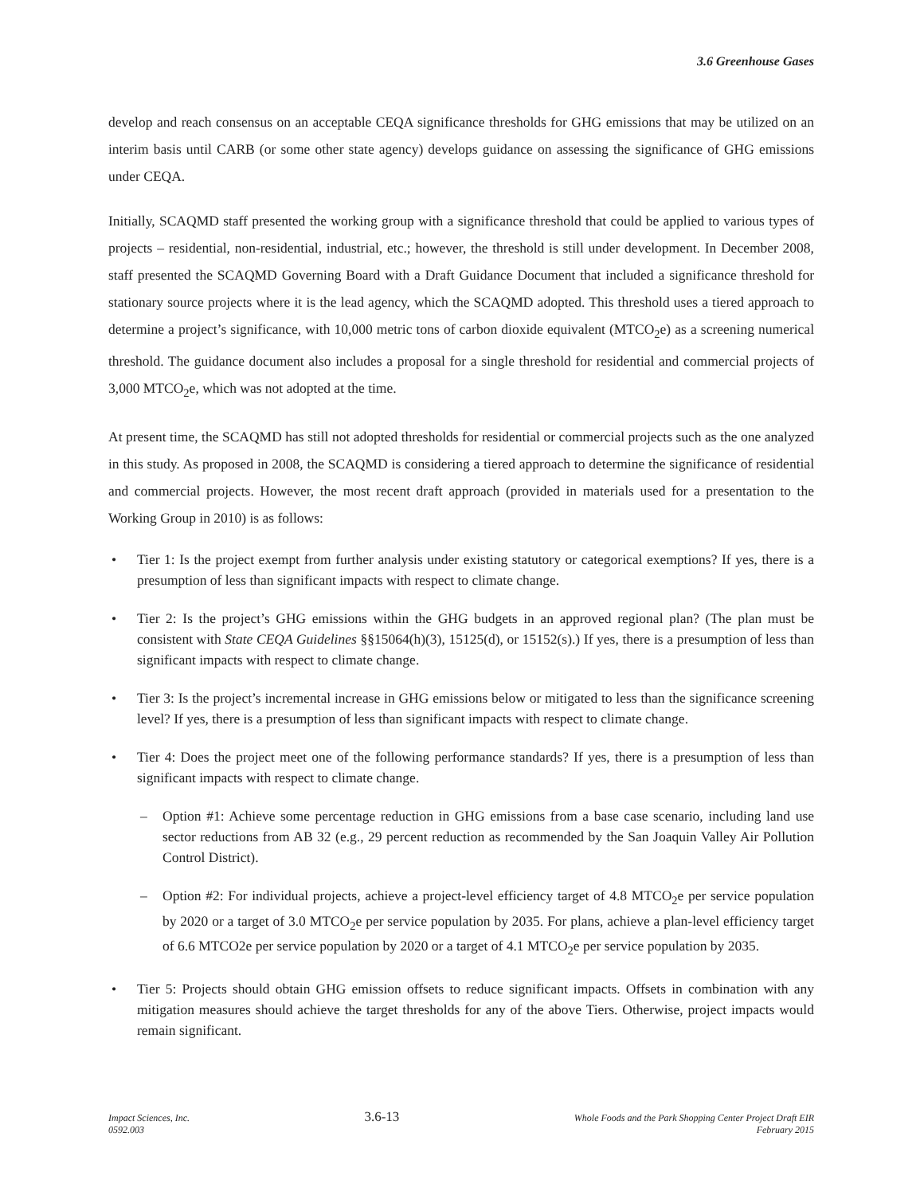3.6 Greenhouse Gases
develop and reach consensus on an acceptable CEQA significance thresholds for GHG emissions that may be utilized on an interim basis until CARB (or some other state agency) develops guidance on assessing the significance of GHG emissions under CEQA.
Initially, SCAQMD staff presented the working group with a significance threshold that could be applied to various types of projects – residential, non-residential, industrial, etc.; however, the threshold is still under development. In December 2008, staff presented the SCAQMD Governing Board with a Draft Guidance Document that included a significance threshold for stationary source projects where it is the lead agency, which the SCAQMD adopted. This threshold uses a tiered approach to determine a project’s significance, with 10,000 metric tons of carbon dioxide equivalent (MTCO<sub>2</sub>e) as a screening numerical threshold. The guidance document also includes a proposal for a single threshold for residential and commercial projects of 3,000 MTCO<sub>2</sub>e, which was not adopted at the time.
At present time, the SCAQMD has still not adopted thresholds for residential or commercial projects such as the one analyzed in this study. As proposed in 2008, the SCAQMD is considering a tiered approach to determine the significance of residential and commercial projects. However, the most recent draft approach (provided in materials used for a presentation to the Working Group in 2010) is as follows:
Tier 1: Is the project exempt from further analysis under existing statutory or categorical exemptions? If yes, there is a presumption of less than significant impacts with respect to climate change.
Tier 2: Is the project’s GHG emissions within the GHG budgets in an approved regional plan? (The plan must be consistent with State CEQA Guidelines §§15064(h)(3), 15125(d), or 15152(s).) If yes, there is a presumption of less than significant impacts with respect to climate change.
Tier 3: Is the project’s incremental increase in GHG emissions below or mitigated to less than the significance screening level? If yes, there is a presumption of less than significant impacts with respect to climate change.
Tier 4: Does the project meet one of the following performance standards? If yes, there is a presumption of less than significant impacts with respect to climate change.
– Option #1: Achieve some percentage reduction in GHG emissions from a base case scenario, including land use sector reductions from AB 32 (e.g., 29 percent reduction as recommended by the San Joaquin Valley Air Pollution Control District).
– Option #2: For individual projects, achieve a project-level efficiency target of 4.8 MTCO<sub>2</sub>e per service population by 2020 or a target of 3.0 MTCO<sub>2</sub>e per service population by 2035. For plans, achieve a plan-level efficiency target of 6.6 MTCO2e per service population by 2020 or a target of 4.1 MTCO<sub>2</sub>e per service population by 2035.
Tier 5: Projects should obtain GHG emission offsets to reduce significant impacts. Offsets in combination with any mitigation measures should achieve the target thresholds for any of the above Tiers. Otherwise, project impacts would remain significant.
Impact Sciences, Inc.
0592.003
3.6-13
Whole Foods and the Park Shopping Center Project Draft EIR
February 2015